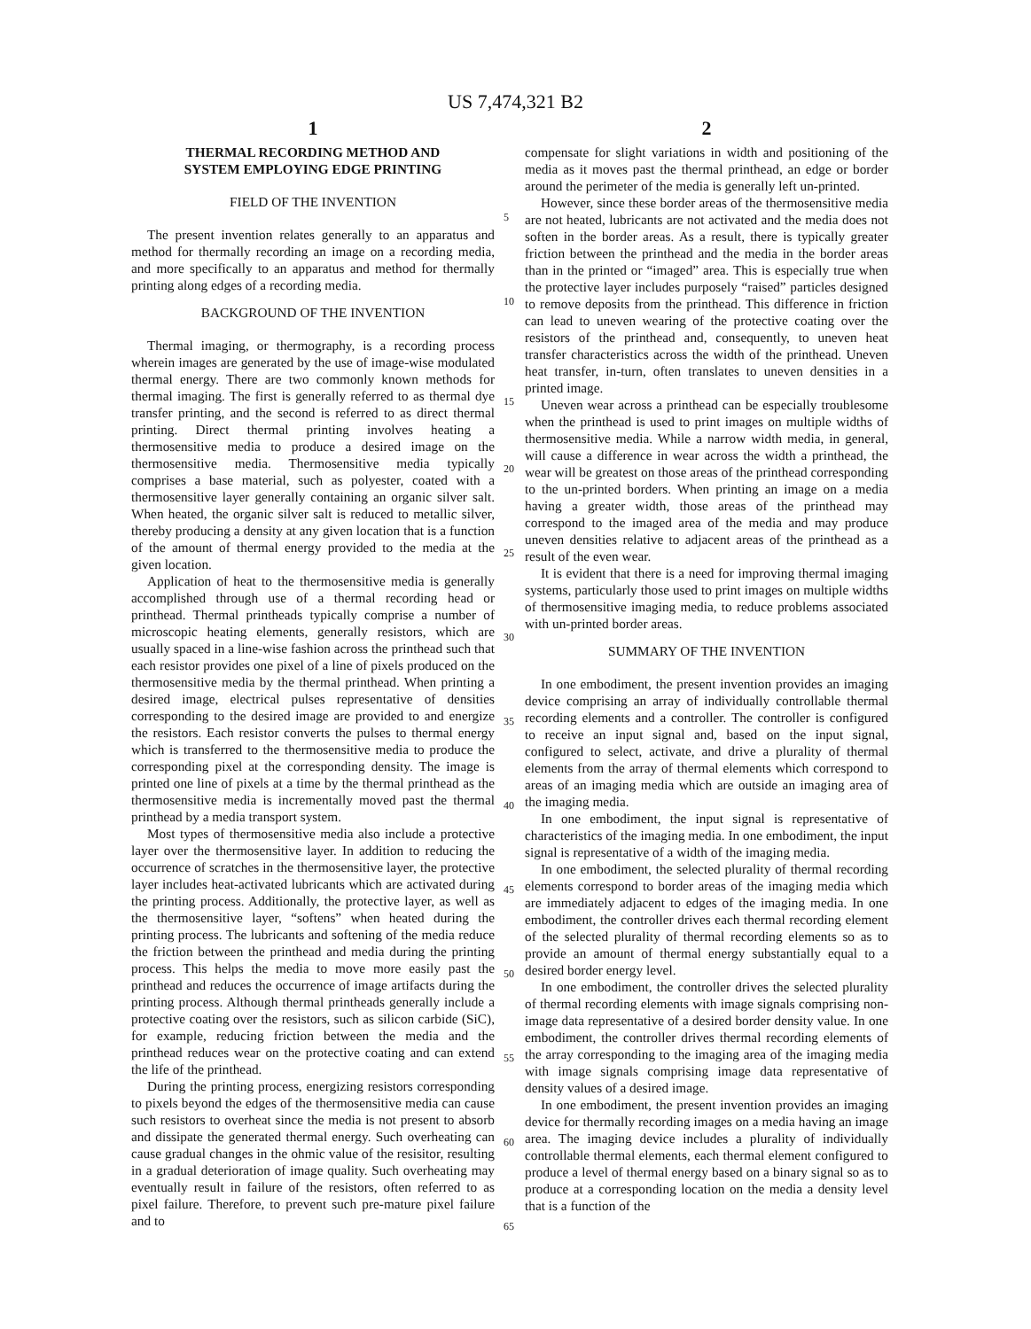US 7,474,321 B2
1
THERMAL RECORDING METHOD AND
SYSTEM EMPLOYING EDGE PRINTING
FIELD OF THE INVENTION
The present invention relates generally to an apparatus and method for thermally recording an image on a recording media, and more specifically to an apparatus and method for thermally printing along edges of a recording media.
BACKGROUND OF THE INVENTION
Thermal imaging, or thermography, is a recording process wherein images are generated by the use of image-wise modulated thermal energy. There are two commonly known methods for thermal imaging. The first is generally referred to as thermal dye transfer printing, and the second is referred to as direct thermal printing. Direct thermal printing involves heating a thermosensitive media to produce a desired image on the thermosensitive media. Thermosensitive media typically comprises a base material, such as polyester, coated with a thermosensitive layer generally containing an organic silver salt. When heated, the organic silver salt is reduced to metallic silver, thereby producing a density at any given location that is a function of the amount of thermal energy provided to the media at the given location.
Application of heat to the thermosensitive media is generally accomplished through use of a thermal recording head or printhead. Thermal printheads typically comprise a number of microscopic heating elements, generally resistors, which are usually spaced in a line-wise fashion across the printhead such that each resistor provides one pixel of a line of pixels produced on the thermosensitive media by the thermal printhead. When printing a desired image, electrical pulses representative of densities corresponding to the desired image are provided to and energize the resistors. Each resistor converts the pulses to thermal energy which is transferred to the thermosensitive media to produce the corresponding pixel at the corresponding density. The image is printed one line of pixels at a time by the thermal printhead as the thermosensitive media is incrementally moved past the thermal printhead by a media transport system.
Most types of thermosensitive media also include a protective layer over the thermosensitive layer. In addition to reducing the occurrence of scratches in the thermosensitive layer, the protective layer includes heat-activated lubricants which are activated during the printing process. Additionally, the protective layer, as well as the thermosensitive layer, “softens” when heated during the printing process. The lubricants and softening of the media reduce the friction between the printhead and media during the printing process. This helps the media to move more easily past the printhead and reduces the occurrence of image artifacts during the printing process. Although thermal printheads generally include a protective coating over the resistors, such as silicon carbide (SiC), for example, reducing friction between the media and the printhead reduces wear on the protective coating and can extend the life of the printhead.
During the printing process, energizing resistors corresponding to pixels beyond the edges of the thermosensitive media can cause such resistors to overheat since the media is not present to absorb and dissipate the generated thermal energy. Such overheating can cause gradual changes in the ohmic value of the resisitor, resulting in a gradual deterioration of image quality. Such overheating may eventually result in failure of the resistors, often referred to as pixel failure. Therefore, to prevent such pre-mature pixel failure and to
2
compensate for slight variations in width and positioning of the media as it moves past the thermal printhead, an edge or border around the perimeter of the media is generally left un-printed.
However, since these border areas of the thermosensitive media are not heated, lubricants are not activated and the media does not soften in the border areas. As a result, there is typically greater friction between the printhead and the media in the border areas than in the printed or “imaged” area. This is especially true when the protective layer includes purposely “raised” particles designed to remove deposits from the printhead. This difference in friction can lead to uneven wearing of the protective coating over the resistors of the printhead and, consequently, to uneven heat transfer characteristics across the width of the printhead. Uneven heat transfer, in-turn, often translates to uneven densities in a printed image.
Uneven wear across a printhead can be especially troublesome when the printhead is used to print images on multiple widths of thermosensitive media. While a narrow width media, in general, will cause a difference in wear across the width a printhead, the wear will be greatest on those areas of the printhead corresponding to the un-printed borders. When printing an image on a media having a greater width, those areas of the printhead may correspond to the imaged area of the media and may produce uneven densities relative to adjacent areas of the printhead as a result of the even wear.
It is evident that there is a need for improving thermal imaging systems, particularly those used to print images on multiple widths of thermosensitive imaging media, to reduce problems associated with un-printed border areas.
SUMMARY OF THE INVENTION
In one embodiment, the present invention provides an imaging device comprising an array of individually controllable thermal recording elements and a controller. The controller is configured to receive an input signal and, based on the input signal, configured to select, activate, and drive a plurality of thermal elements from the array of thermal elements which correspond to areas of an imaging media which are outside an imaging area of the imaging media.
In one embodiment, the input signal is representative of characteristics of the imaging media. In one embodiment, the input signal is representative of a width of the imaging media.
In one embodiment, the selected plurality of thermal recording elements correspond to border areas of the imaging media which are immediately adjacent to edges of the imaging media. In one embodiment, the controller drives each thermal recording element of the selected plurality of thermal recording elements so as to provide an amount of thermal energy substantially equal to a desired border energy level.
In one embodiment, the controller drives the selected plurality of thermal recording elements with image signals comprising non-image data representative of a desired border density value. In one embodiment, the controller drives thermal recording elements of the array corresponding to the imaging area of the imaging media with image signals comprising image data representative of density values of a desired image.
In one embodiment, the present invention provides an imaging device for thermally recording images on a media having an image area. The imaging device includes a plurality of individually controllable thermal elements, each thermal element configured to produce a level of thermal energy based on a binary signal so as to produce at a corresponding location on the media a density level that is a function of the
5
10
15
20
25
30
35
40
45
50
55
60
65